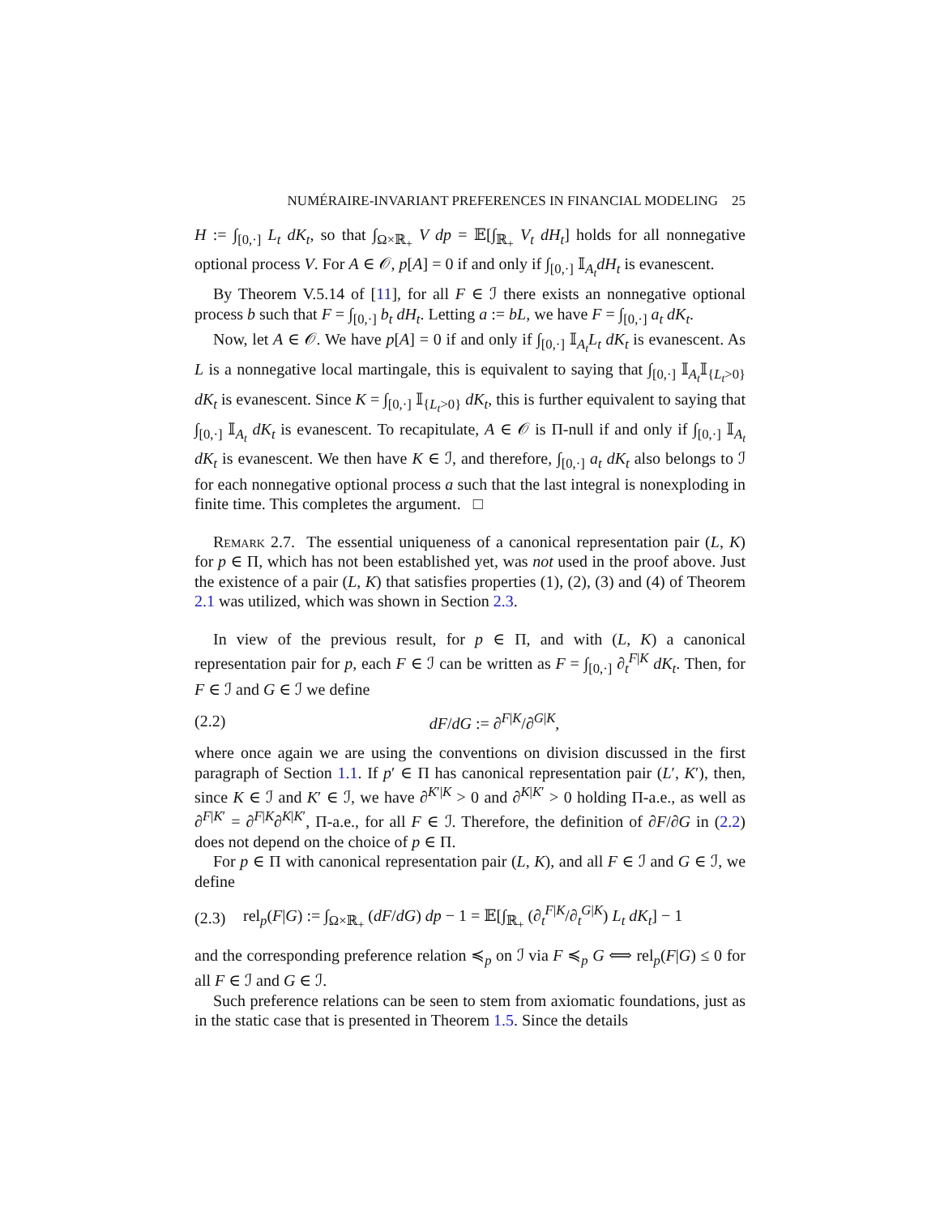NUMÉRAIRE-INVARIANT PREFERENCES IN FINANCIAL MODELING 25
H := ∫<sub>[0,·]</sub> L<sub>t</sub> dK<sub>t</sub>, so that ∫<sub>Ω×ℝ<sub>+</sub></sub> V dp = 𝔼[∫<sub>ℝ<sub>+</sub></sub> V<sub>t</sub> dH<sub>t</sub>] holds for all nonnegative optional process V. For A ∈ 𝒪, p[A] = 0 if and only if ∫<sub>[0,·]</sub> 𝕀<sub>A<sub>t</sub></sub>dH<sub>t</sub> is evanescent.
By Theorem V.5.14 of [11], for all F ∈ ℐ there exists an nonnegative optional process b such that F = ∫<sub>[0,·]</sub> b<sub>t</sub> dH<sub>t</sub>. Letting a := bL, we have F = ∫<sub>[0,·]</sub> a<sub>t</sub> dK<sub>t</sub>.
Now, let A ∈ 𝒪. We have p[A] = 0 if and only if ∫<sub>[0,·]</sub> 𝕀<sub>A<sub>t</sub></sub>L<sub>t</sub> dK<sub>t</sub> is evanescent. As L is a nonnegative local martingale, this is equivalent to saying that ∫<sub>[0,·]</sub> 𝕀<sub>A<sub>t</sub></sub>𝕀<sub>{L<sub>t</sub>>0}</sub> dK<sub>t</sub> is evanescent. Since K = ∫<sub>[0,·]</sub> 𝕀<sub>{L<sub>t</sub>>0}</sub> dK<sub>t</sub>, this is further equivalent to saying that ∫<sub>[0,·]</sub> 𝕀<sub>A<sub>t</sub></sub> dK<sub>t</sub> is evanescent. To recapitulate, A ∈ 𝒪 is Π-null if and only if ∫<sub>[0,·]</sub> 𝕀<sub>A<sub>t</sub></sub> dK<sub>t</sub> is evanescent. We then have K ∈ ℐ, and therefore, ∫<sub>[0,·]</sub> a<sub>t</sub> dK<sub>t</sub> also belongs to ℐ for each nonnegative optional process a such that the last integral is nonexploding in finite time. This completes the argument. □
Remark 2.7. The essential uniqueness of a canonical representation pair (L, K) for p ∈ Π, which has not been established yet, was not used in the proof above. Just the existence of a pair (L, K) that satisfies properties (1), (2), (3) and (4) of Theorem 2.1 was utilized, which was shown in Section 2.3.
In view of the previous result, for p ∈ Π, and with (L, K) a canonical representation pair for p, each F ∈ ℐ can be written as F = ∫<sub>[0,·]</sub> ∂<sub>t</sub><sup>F|K</sup> dK<sub>t</sub>. Then, for F ∈ ℐ and G ∈ ℐ we define
(2.2) dF/dG := ∂<sup>F|K</sup>/∂<sup>G|K</sup>,
where once again we are using the conventions on division discussed in the first paragraph of Section 1.1. If p′ ∈ Π has canonical representation pair (L′, K′), then, since K ∈ ℐ and K′ ∈ ℐ, we have ∂<sup>K′|K</sup> > 0 and ∂<sup>K|K′</sup> > 0 holding Π-a.e., as well as ∂<sup>F|K′</sup> = ∂<sup>F|K</sup>∂<sup>K|K′</sup>, Π-a.e., for all F ∈ ℐ. Therefore, the definition of ∂F/∂G in (2.2) does not depend on the choice of p ∈ Π.
For p ∈ Π with canonical representation pair (L, K), and all F ∈ ℐ and G ∈ ℐ, we define
(2.3) rel<sub>p</sub>(F|G) := ∫<sub>Ω×ℝ<sub>+</sub></sub> (dF/dG) dp − 1 = 𝔼[∫<sub>ℝ<sub>+</sub></sub> (∂<sub>t</sub><sup>F|K</sup>/∂<sub>t</sub><sup>G|K</sup>) L<sub>t</sub> dK<sub>t</sub>] − 1
and the corresponding preference relation ≼<sub>p</sub> on ℐ via F ≼<sub>p</sub> G ⟺ rel<sub>p</sub>(F|G) ≤ 0 for all F ∈ ℐ and G ∈ ℐ.
Such preference relations can be seen to stem from axiomatic foundations, just as in the static case that is presented in Theorem 1.5. Since the details